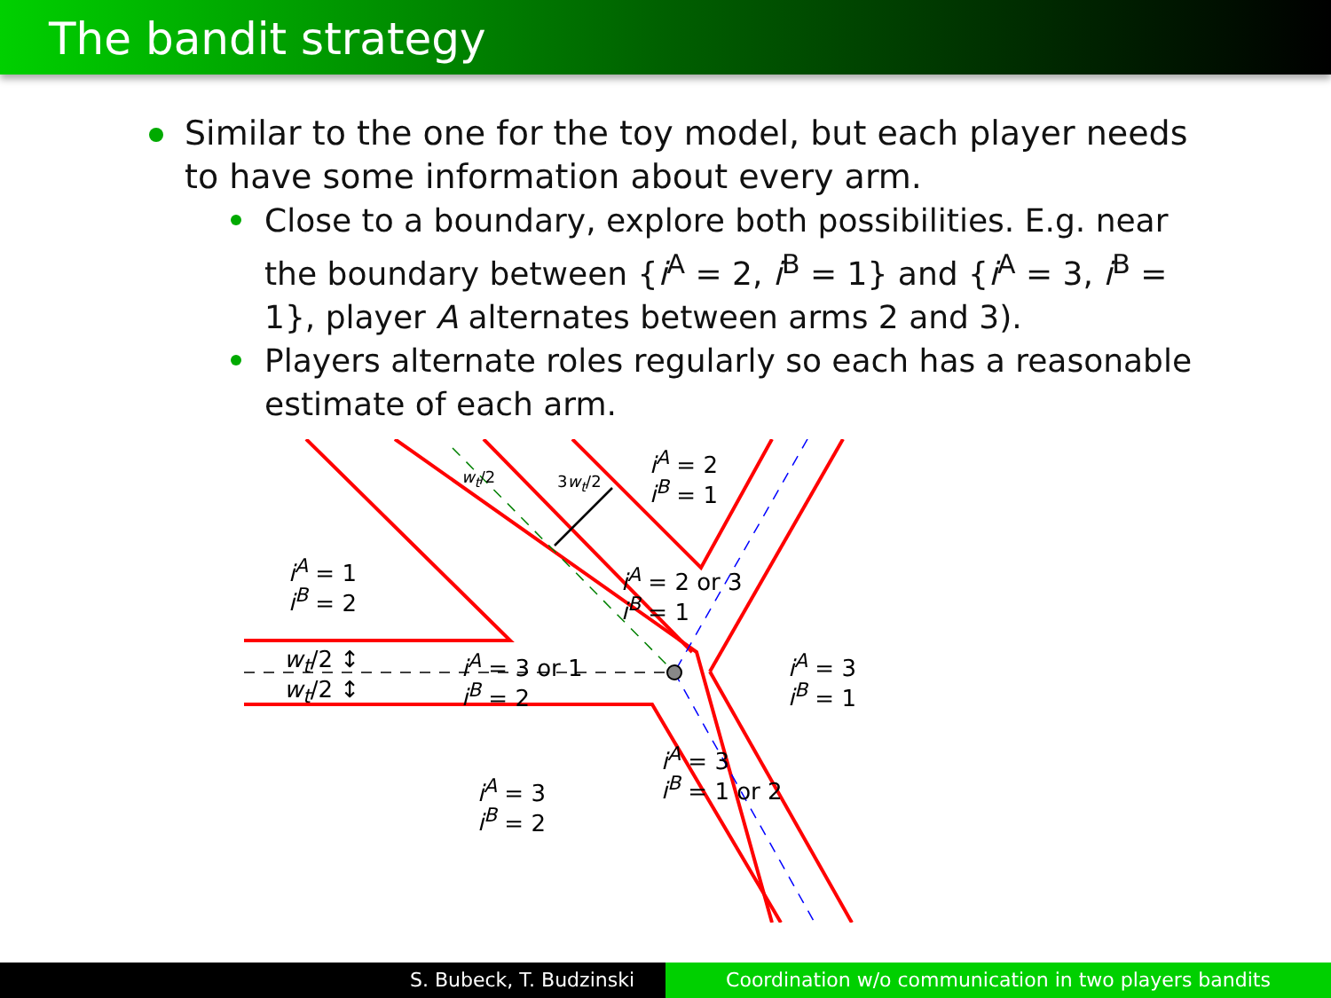The bandit strategy
Similar to the one for the toy model, but each player needs to have some information about every arm.
Close to a boundary, explore both possibilities. E.g. near the boundary between {i<sup>A</sup> = 2, i<sup>B</sup> = 1} and {i<sup>A</sup> = 3, i<sup>B</sup> = 1}, player A alternates between arms 2 and 3).
Players alternate roles regularly so each has a reasonable estimate of each arm.
i<sup>A</sup> = 1
i<sup>B</sup> = 2
i<sup>A</sup> = 2
i<sup>B</sup> = 1
w<sub>t</sub>/2 3w<sub>t</sub>/2
i<sup>A</sup> = 2 or 3
i<sup>B</sup> = 1
w<sub>t</sub>/2 ↕
w<sub>t</sub>/2 ↕
i<sup>A</sup> = 3 or 1
i<sup>B</sup> = 2
i<sup>A</sup> = 3
i<sup>B</sup> = 1
i<sup>A</sup> = 3
i<sup>B</sup> = 1 or 2
i<sup>A</sup> = 3
i<sup>B</sup> = 2
S. Bubeck, T. Budzinski Coordination w/o communication in two players bandits